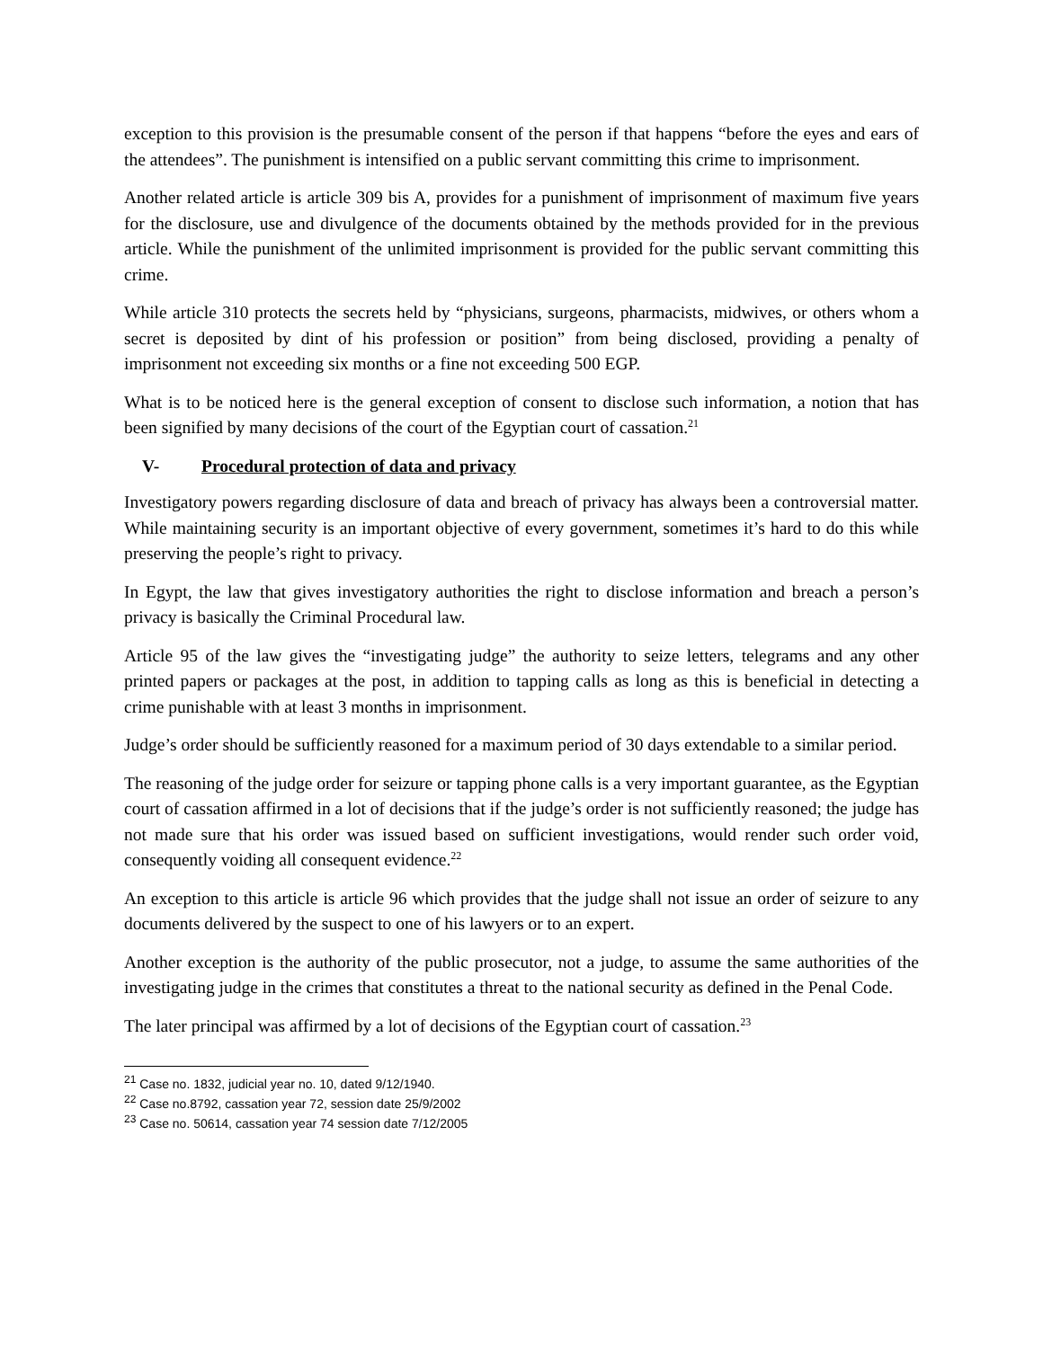exception to this provision is the presumable consent of the person if that happens “before the eyes and ears of the attendees”. The punishment is intensified on a public servant committing this crime to imprisonment.
Another related article is article 309 bis A, provides for a punishment of imprisonment of maximum five years for the disclosure, use and divulgence of the documents obtained by the methods provided for in the previous article. While the punishment of the unlimited imprisonment is provided for the public servant committing this crime.
While article 310 protects the secrets held by “physicians, surgeons, pharmacists, midwives, or others whom a secret is deposited by dint of his profession or position” from being disclosed, providing a penalty of imprisonment not exceeding six months or a fine not exceeding 500 EGP.
What is to be noticed here is the general exception of consent to disclose such information, a notion that has been signified by many decisions of the court of the Egyptian court of cassation.<sup>21</sup>
V- Procedural protection of data and privacy
Investigatory powers regarding disclosure of data and breach of privacy has always been a controversial matter. While maintaining security is an important objective of every government, sometimes it’s hard to do this while preserving the people’s right to privacy.
In Egypt, the law that gives investigatory authorities the right to disclose information and breach a person’s privacy is basically the Criminal Procedural law.
Article 95 of the law gives the “investigating judge” the authority to seize letters, telegrams and any other printed papers or packages at the post, in addition to tapping calls as long as this is beneficial in detecting a crime punishable with at least 3 months in imprisonment.
Judge’s order should be sufficiently reasoned for a maximum period of 30 days extendable to a similar period.
The reasoning of the judge order for seizure or tapping phone calls is a very important guarantee, as the Egyptian court of cassation affirmed in a lot of decisions that if the judge’s order is not sufficiently reasoned; the judge has not made sure that his order was issued based on sufficient investigations, would render such order void, consequently voiding all consequent evidence.<sup>22</sup>
An exception to this article is article 96 which provides that the judge shall not issue an order of seizure to any documents delivered by the suspect to one of his lawyers or to an expert.
Another exception is the authority of the public prosecutor, not a judge, to assume the same authorities of the investigating judge in the crimes that constitutes a threat to the national security as defined in the Penal Code.
The later principal was affirmed by a lot of decisions of the Egyptian court of cassation.<sup>23</sup>
<sup>21</sup> Case no. 1832, judicial year no. 10, dated 9/12/1940.
<sup>22</sup> Case no.8792, cassation year 72, session date 25/9/2002
<sup>23</sup> Case no. 50614, cassation year 74 session date 7/12/2005